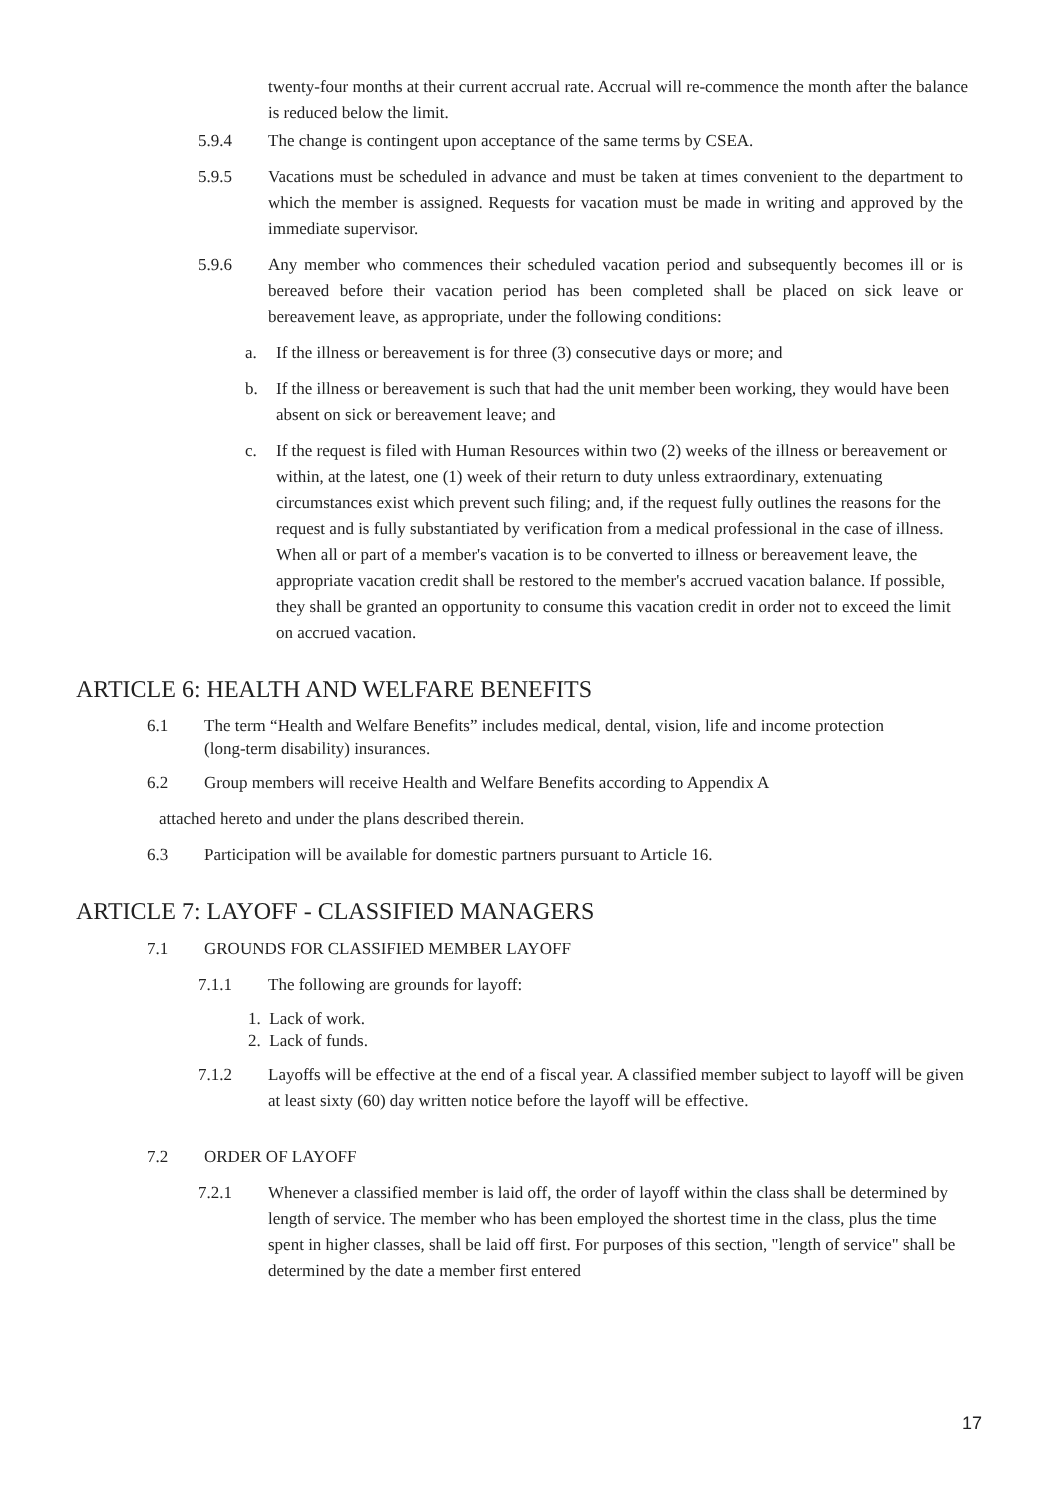twenty-four months at their current accrual rate. Accrual will re-commence the month after the balance is reduced below the limit.
5.9.4 The change is contingent upon acceptance of the same terms by CSEA.
5.9.5 Vacations must be scheduled in advance and must be taken at times convenient to the department to which the member is assigned. Requests for vacation must be made in writing and approved by the immediate supervisor.
5.9.6 Any member who commences their scheduled vacation period and subsequently becomes ill or is bereaved before their vacation period has been completed shall be placed on sick leave or bereavement leave, as appropriate, under the following conditions:
a. If the illness or bereavement is for three (3) consecutive days or more; and
b. If the illness or bereavement is such that had the unit member been working, they would have been absent on sick or bereavement leave; and
c. If the request is filed with Human Resources within two (2) weeks of the illness or bereavement or within, at the latest, one (1) week of their return to duty unless extraordinary, extenuating circumstances exist which prevent such filing; and, if the request fully outlines the reasons for the request and is fully substantiated by verification from a medical professional in the case of illness. When all or part of a member's vacation is to be converted to illness or bereavement leave, the appropriate vacation credit shall be restored to the member's accrued vacation balance. If possible, they shall be granted an opportunity to consume this vacation credit in order not to exceed the limit on accrued vacation.
ARTICLE 6: HEALTH AND WELFARE BENEFITS
6.1 The term “Health and Welfare Benefits” includes medical, dental, vision, life and income protection (long-term disability) insurances.
6.2 Group members will receive Health and Welfare Benefits according to Appendix A
attached hereto and under the plans described therein.
6.3 Participation will be available for domestic partners pursuant to Article 16.
ARTICLE 7: LAYOFF - CLASSIFIED MANAGERS
7.1 GROUNDS FOR CLASSIFIED MEMBER LAYOFF
7.1.1 The following are grounds for layoff:
1. Lack of work.
2. Lack of funds.
7.1.2 Layoffs will be effective at the end of a fiscal year. A classified member subject to layoff will be given at least sixty (60) day written notice before the layoff will be effective.
7.2 ORDER OF LAYOFF
7.2.1 Whenever a classified member is laid off, the order of layoff within the class shall be determined by length of service. The member who has been employed the shortest time in the class, plus the time spent in higher classes, shall be laid off first. For purposes of this section, "length of service" shall be determined by the date a member first entered
17